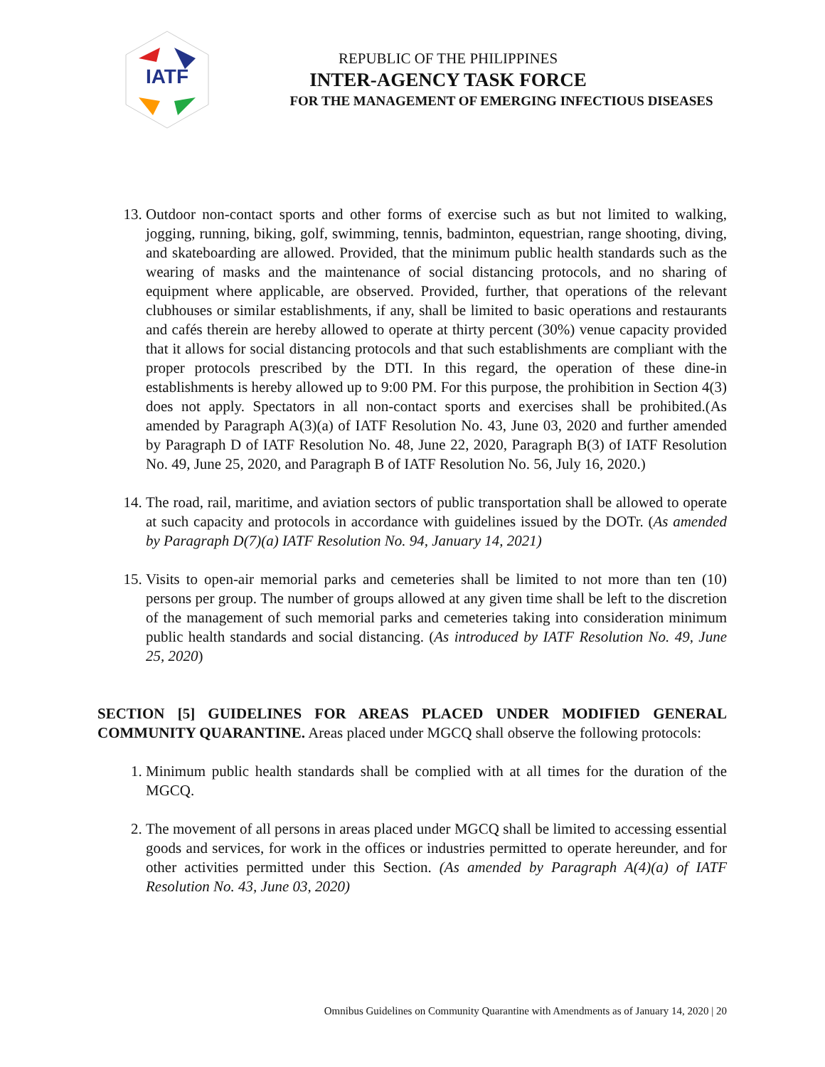IATF
REPUBLIC OF THE PHILIPPINES
INTER-AGENCY TASK FORCE
FOR THE MANAGEMENT OF EMERGING INFECTIOUS DISEASES
13. Outdoor non-contact sports and other forms of exercise such as but not limited to walking, jogging, running, biking, golf, swimming, tennis, badminton, equestrian, range shooting, diving, and skateboarding are allowed. Provided, that the minimum public health standards such as the wearing of masks and the maintenance of social distancing protocols, and no sharing of equipment where applicable, are observed. Provided, further, that operations of the relevant clubhouses or similar establishments, if any, shall be limited to basic operations and restaurants and cafés therein are hereby allowed to operate at thirty percent (30%) venue capacity provided that it allows for social distancing protocols and that such establishments are compliant with the proper protocols prescribed by the DTI. In this regard, the operation of these dine-in establishments is hereby allowed up to 9:00 PM. For this purpose, the prohibition in Section 4(3) does not apply. Spectators in all non-contact sports and exercises shall be prohibited.(As amended by Paragraph A(3)(a) of IATF Resolution No. 43, June 03, 2020 and further amended by Paragraph D of IATF Resolution No. 48, June 22, 2020, Paragraph B(3) of IATF Resolution No. 49, June 25, 2020, and Paragraph B of IATF Resolution No. 56, July 16, 2020.)
14. The road, rail, maritime, and aviation sectors of public transportation shall be allowed to operate at such capacity and protocols in accordance with guidelines issued by the DOTr. (As amended by Paragraph D(7)(a) IATF Resolution No. 94, January 14, 2021)
15. Visits to open-air memorial parks and cemeteries shall be limited to not more than ten (10) persons per group. The number of groups allowed at any given time shall be left to the discretion of the management of such memorial parks and cemeteries taking into consideration minimum public health standards and social distancing. (As introduced by IATF Resolution No. 49, June 25, 2020)
SECTION [5] GUIDELINES FOR AREAS PLACED UNDER MODIFIED GENERAL COMMUNITY QUARANTINE. Areas placed under MGCQ shall observe the following protocols:
1. Minimum public health standards shall be complied with at all times for the duration of the MGCQ.
2. The movement of all persons in areas placed under MGCQ shall be limited to accessing essential goods and services, for work in the offices or industries permitted to operate hereunder, and for other activities permitted under this Section. (As amended by Paragraph A(4)(a) of IATF Resolution No. 43, June 03, 2020)
Omnibus Guidelines on Community Quarantine with Amendments as of January 14, 2020 | 20